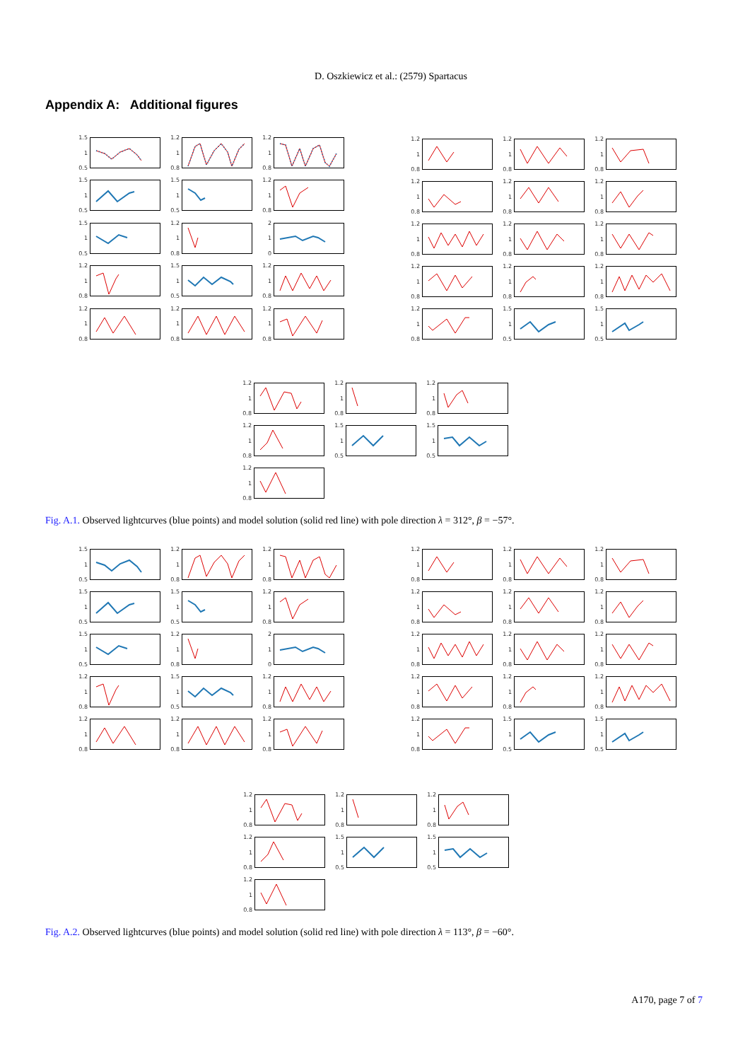D. Oszkiewicz et al.: (2579) Spartacus
Appendix A: Additional figures
1.5
1
0.5
1.2
1
0.8
1.2
1
0.8
1.5
1
0.5
1.5
1
0.5
1.2
1
0.8
1.5
1
0.5
1.2
1
0.8
2
1
0
1.2
1
0.8
1.5
1
0.5
1.2
1
0.8
1.2
1
0.8
1.2
1
0.8
1.2
1
0.8
1.2
1
0.8
1.2
1
0.8
1.2
1
0.8
1.2
1
0.8
1.2
1
0.8
1.2
1
0.8
1.2
1
0.8
1.2
1
0.8
1.2
1
0.8
1.2
1
0.8
1.2
1
0.8
1.2
1
0.8
1.2
1
0.8
1.5
1
0.5
1.5
1
0.5
1.2
1
0.8
1.2
1
0.8
1.2
1
0.8
1.2
1
0.8
1.5
1
0.5
1.5
1
0.5
1.2
1
0.8
Fig. A.1. Observed lightcurves (blue points) and model solution (solid red line) with pole direction λ = 312°, β = −57°.
1.5
1
0.5
1.2
1
0.8
1.2
1
0.8
1.5
1
0.5
1.5
1
0.5
1.2
1
0.8
1.5
1
0.5
1.2
1
0.8
2
1
0
1.2
1
0.8
1.5
1
0.5
1.2
1
0.8
1.2
1
0.8
1.2
1
0.8
1.2
1
0.8
1.2
1
0.8
1.2
1
0.8
1.2
1
0.8
1.2
1
0.8
1.2
1
0.8
1.2
1
0.8
1.2
1
0.8
1.2
1
0.8
1.2
1
0.8
1.2
1
0.8
1.2
1
0.8
1.2
1
0.8
1.2
1
0.8
1.5
1
0.5
1.5
1
0.5
1.2
1
0.8
1.2
1
0.8
1.2
1
0.8
1.2
1
0.8
1.5
1
0.5
1.5
1
0.5
1.2
1
0.8
Fig. A.2. Observed lightcurves (blue points) and model solution (solid red line) with pole direction λ = 113°, β = −60°.
A170, page 7 of 7